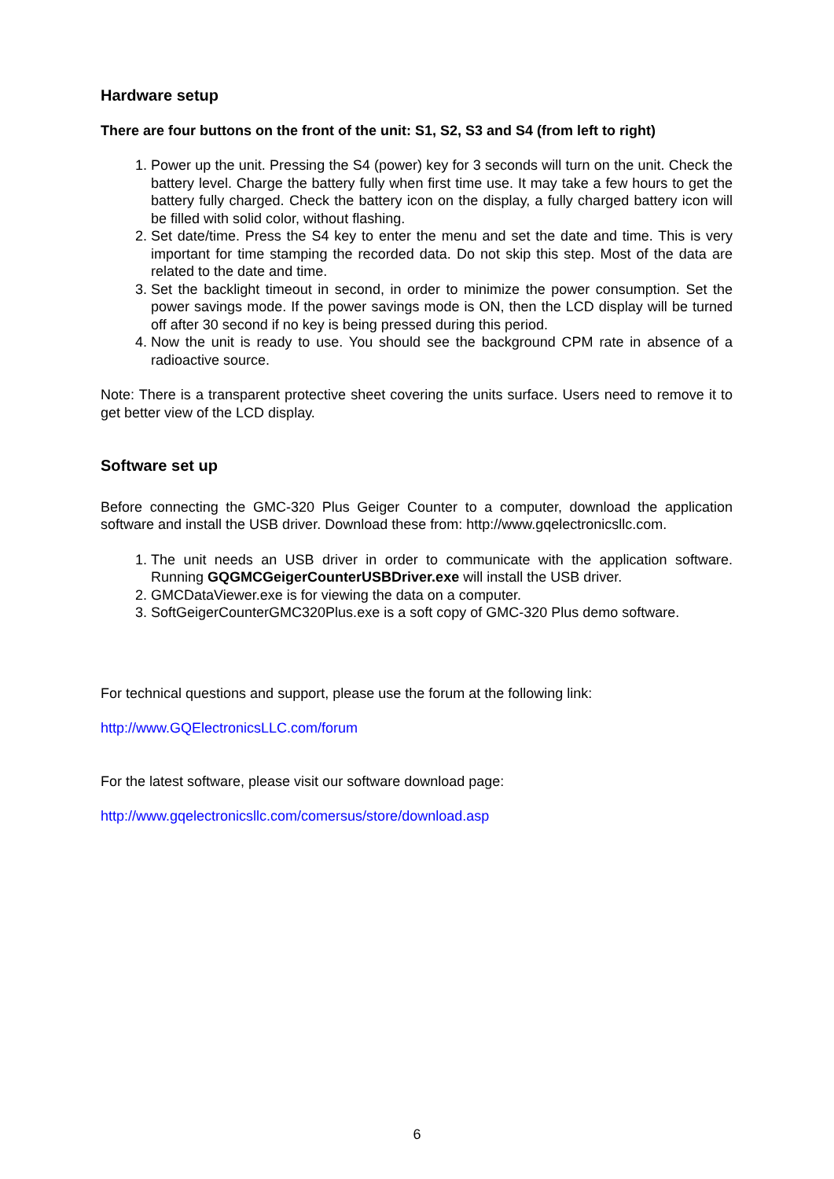Hardware setup
There are four buttons on the front of the unit: S1, S2, S3 and S4 (from left to right)
1. Power up the unit. Pressing the S4 (power) key for 3 seconds will turn on the unit. Check the battery level. Charge the battery fully when first time use. It may take a few hours to get the battery fully charged. Check the battery icon on the display, a fully charged battery icon will be filled with solid color, without flashing.
2. Set date/time. Press the S4 key to enter the menu and set the date and time. This is very important for time stamping the recorded data. Do not skip this step. Most of the data are related to the date and time.
3. Set the backlight timeout in second, in order to minimize the power consumption. Set the power savings mode. If the power savings mode is ON, then the LCD display will be turned off after 30 second if no key is being pressed during this period.
4. Now the unit is ready to use. You should see the background CPM rate in absence of a radioactive source.
Note: There is a transparent protective sheet covering the units surface. Users need to remove it to get better view of the LCD display.
Software set up
Before connecting the GMC-320 Plus Geiger Counter to a computer, download the application software and install the USB driver. Download these from: http://www.gqelectronicsllc.com.
1. The unit needs an USB driver in order to communicate with the application software. Running GQGMCGeigerCounterUSBDriver.exe will install the USB driver.
2. GMCDataViewer.exe is for viewing the data on a computer.
3. SoftGeigerCounterGMC320Plus.exe is a soft copy of GMC-320 Plus demo software.
For technical questions and support, please use the forum at the following link:
http://www.GQElectronicsLLC.com/forum
For the latest software, please visit our software download page:
http://www.gqelectronicsllc.com/comersus/store/download.asp
6